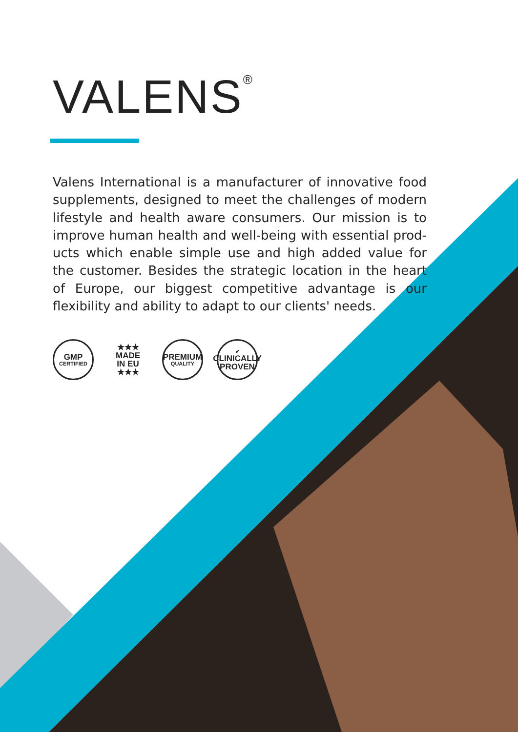VALENS<sup>®</sup>
Valens International is a manufacturer of innovative food supplements, designed to meet the challenges of modern lifestyle and health aware consumers. Our mission is to improve human health and well-being with essential prod­ucts which enable simple use and high added value for the customer. Besides the strategic location in the heart of Europe, our biggest competitive advantage is our flexibility and ability to adapt to our clients' needs.
GMP
CERTIFIED
★★★
MADE
IN EU
★★★
PREMIUM
QUALITY
✔
CLINICALLY
PROVEN